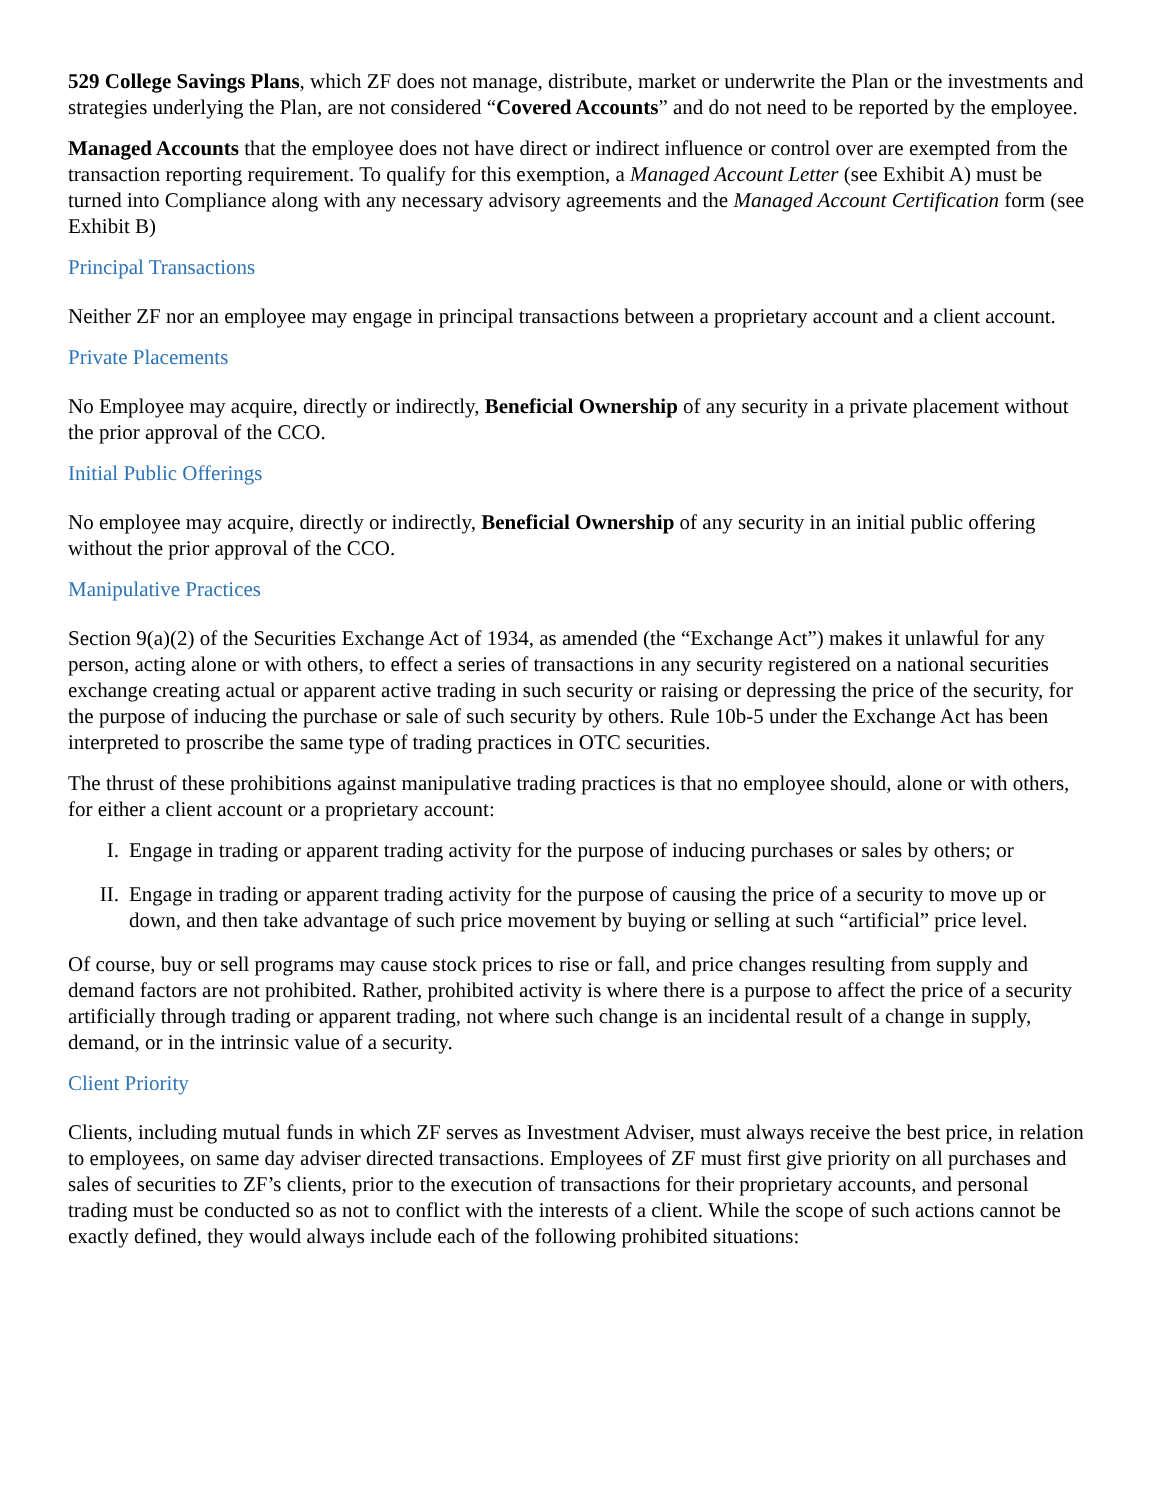529 College Savings Plans, which ZF does not manage, distribute, market or underwrite the Plan or the investments and strategies underlying the Plan, are not considered “Covered Accounts” and do not need to be reported by the employee.
Managed Accounts that the employee does not have direct or indirect influence or control over are exempted from the transaction reporting requirement. To qualify for this exemption, a Managed Account Letter (see Exhibit A) must be turned into Compliance along with any necessary advisory agreements and the Managed Account Certification form (see Exhibit B)
Principal Transactions
Neither ZF nor an employee may engage in principal transactions between a proprietary account and a client account.
Private Placements
No Employee may acquire, directly or indirectly, Beneficial Ownership of any security in a private placement without the prior approval of the CCO.
Initial Public Offerings
No employee may acquire, directly or indirectly, Beneficial Ownership of any security in an initial public offering without the prior approval of the CCO.
Manipulative Practices
Section 9(a)(2) of the Securities Exchange Act of 1934, as amended (the “Exchange Act”) makes it unlawful for any person, acting alone or with others, to effect a series of transactions in any security registered on a national securities exchange creating actual or apparent active trading in such security or raising or depressing the price of the security, for the purpose of inducing the purchase or sale of such security by others. Rule 10b-5 under the Exchange Act has been interpreted to proscribe the same type of trading practices in OTC securities.
The thrust of these prohibitions against manipulative trading practices is that no employee should, alone or with others, for either a client account or a proprietary account:
I. Engage in trading or apparent trading activity for the purpose of inducing purchases or sales by others; or
II. Engage in trading or apparent trading activity for the purpose of causing the price of a security to move up or down, and then take advantage of such price movement by buying or selling at such “artificial” price level.
Of course, buy or sell programs may cause stock prices to rise or fall, and price changes resulting from supply and demand factors are not prohibited. Rather, prohibited activity is where there is a purpose to affect the price of a security artificially through trading or apparent trading, not where such change is an incidental result of a change in supply, demand, or in the intrinsic value of a security.
Client Priority
Clients, including mutual funds in which ZF serves as Investment Adviser, must always receive the best price, in relation to employees, on same day adviser directed transactions. Employees of ZF must first give priority on all purchases and sales of securities to ZF’s clients, prior to the execution of transactions for their proprietary accounts, and personal trading must be conducted so as not to conflict with the interests of a client. While the scope of such actions cannot be exactly defined, they would always include each of the following prohibited situations: